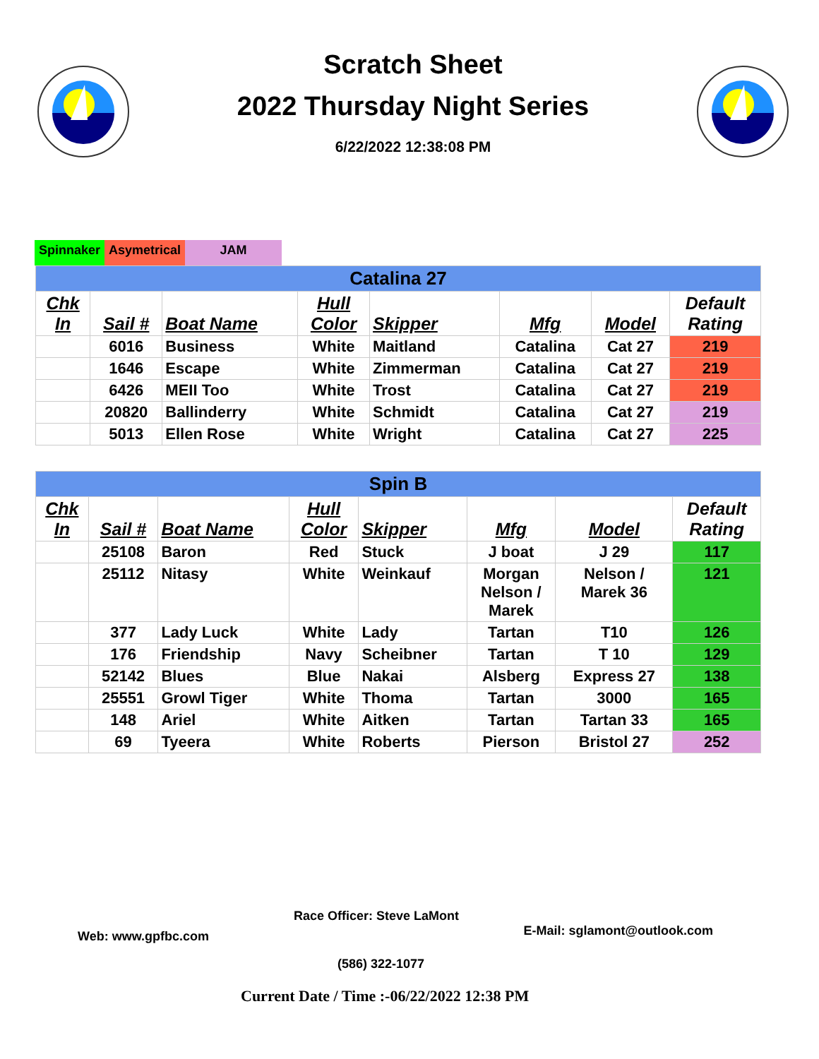Scratch Sheet
2022 Thursday Night Series
6/22/2022 12:38:08 PM
Spinnaker Asymetrical JAM
| Catalina 27 | | | | | | | |
| --- | --- | --- | --- | --- | --- | --- | --- |
| Chk In | Sail # | Boat Name | Hull Color | Skipper | Mfg | Model | Default Rating |
| | 6016 | Business | White | Maitland | Catalina | Cat 27 | 219 |
| | 1646 | Escape | White | Zimmerman | Catalina | Cat 27 | 219 |
| | 6426 | MEII Too | White | Trost | Catalina | Cat 27 | 219 |
| | 20820 | Ballinderry | White | Schmidt | Catalina | Cat 27 | 219 |
| | 5013 | Ellen Rose | White | Wright | Catalina | Cat 27 | 225 |
| Spin B | | | | | | | |
| --- | --- | --- | --- | --- | --- | --- | --- |
| Chk In | Sail # | Boat Name | Hull Color | Skipper | Mfg | Model | Default Rating |
| | 25108 | Baron | Red | Stuck | J boat | J 29 | 117 |
| | 25112 | Nitasy | White | Weinkauf | Morgan Nelson / Marek | Nelson / Marek 36 | 121 |
| | 377 | Lady Luck | White | Lady | Tartan | T10 | 126 |
| | 176 | Friendship | Navy | Scheibner | Tartan | T 10 | 129 |
| | 52142 | Blues | Blue | Nakai | Alsberg | Express 27 | 138 |
| | 25551 | Growl Tiger | White | Thoma | Tartan | 3000 | 165 |
| | 148 | Ariel | White | Aitken | Tartan | Tartan 33 | 165 |
| | 69 | Tyeera | White | Roberts | Pierson | Bristol 27 | 252 |
Race Officer: Steve LaMont
Web: www.gpfbc.com E-Mail: sglamont@outlook.com
(586) 322-1077
Current Date / Time :-06/22/2022 12:38 PM